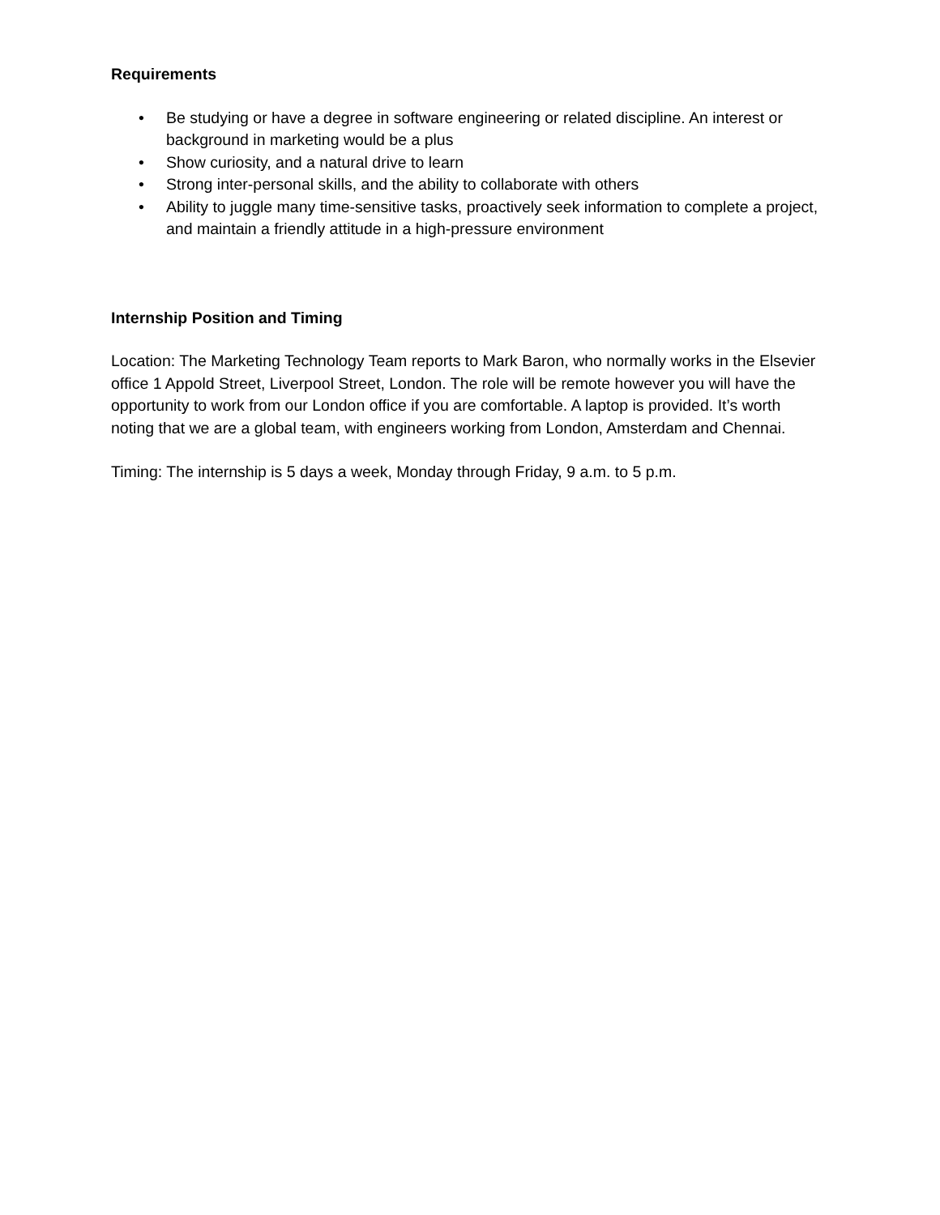Requirements
• Be studying or have a degree in software engineering or related discipline. An interest or background in marketing would be a plus
• Show curiosity, and a natural drive to learn
• Strong inter-personal skills, and the ability to collaborate with others
• Ability to juggle many time-sensitive tasks, proactively seek information to complete a project, and maintain a friendly attitude in a high-pressure environment
Internship Position and Timing
Location: The Marketing Technology Team reports to Mark Baron, who normally works in the Elsevier office 1 Appold Street, Liverpool Street, London. The role will be remote however you will have the opportunity to work from our London office if you are comfortable. A laptop is provided. It’s worth noting that we are a global team, with engineers working from London, Amsterdam and Chennai.
Timing: The internship is 5 days a week, Monday through Friday, 9 a.m. to 5 p.m.